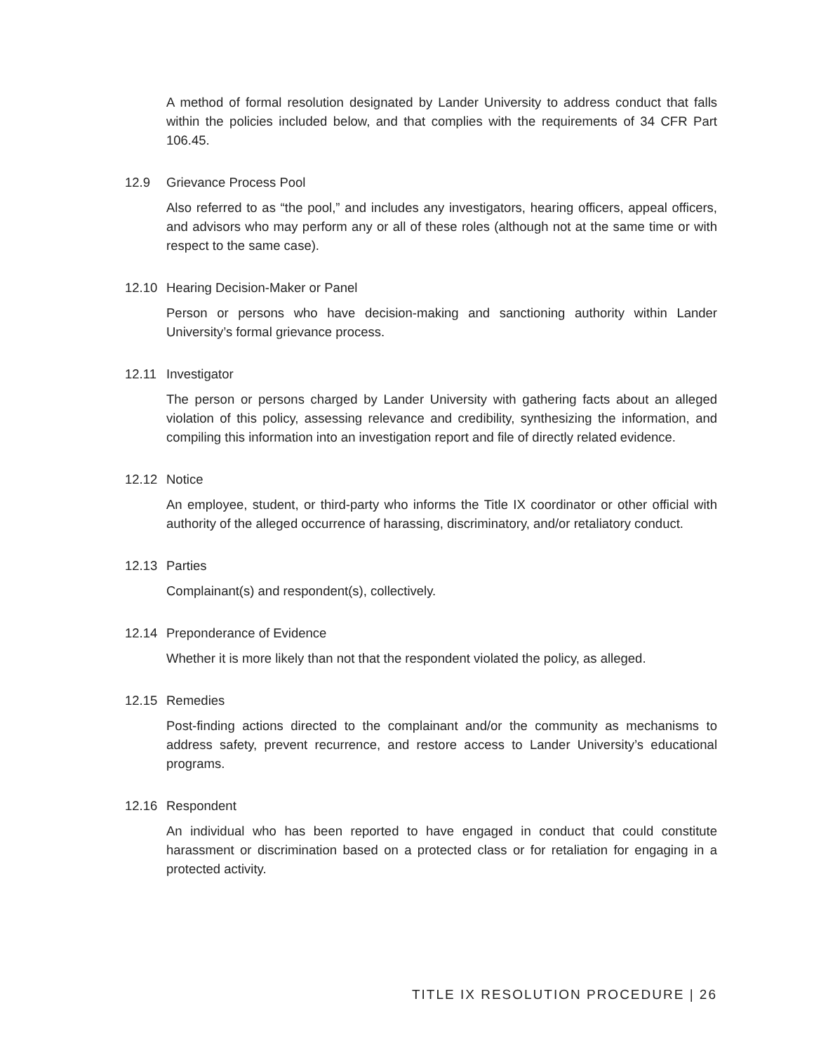A method of formal resolution designated by Lander University to address conduct that falls within the policies included below, and that complies with the requirements of 34 CFR Part 106.45.
12.9 Grievance Process Pool
Also referred to as “the pool,” and includes any investigators, hearing officers, appeal officers, and advisors who may perform any or all of these roles (although not at the same time or with respect to the same case).
12.10 Hearing Decision-Maker or Panel
Person or persons who have decision-making and sanctioning authority within Lander University’s formal grievance process.
12.11 Investigator
The person or persons charged by Lander University with gathering facts about an alleged violation of this policy, assessing relevance and credibility, synthesizing the information, and compiling this information into an investigation report and file of directly related evidence.
12.12 Notice
An employee, student, or third-party who informs the Title IX coordinator or other official with authority of the alleged occurrence of harassing, discriminatory, and/or retaliatory conduct.
12.13 Parties
Complainant(s) and respondent(s), collectively.
12.14 Preponderance of Evidence
Whether it is more likely than not that the respondent violated the policy, as alleged.
12.15 Remedies
Post-finding actions directed to the complainant and/or the community as mechanisms to address safety, prevent recurrence, and restore access to Lander University’s educational programs.
12.16 Respondent
An individual who has been reported to have engaged in conduct that could constitute harassment or discrimination based on a protected class or for retaliation for engaging in a protected activity.
TITLE IX RESOLUTION PROCEDURE | 26